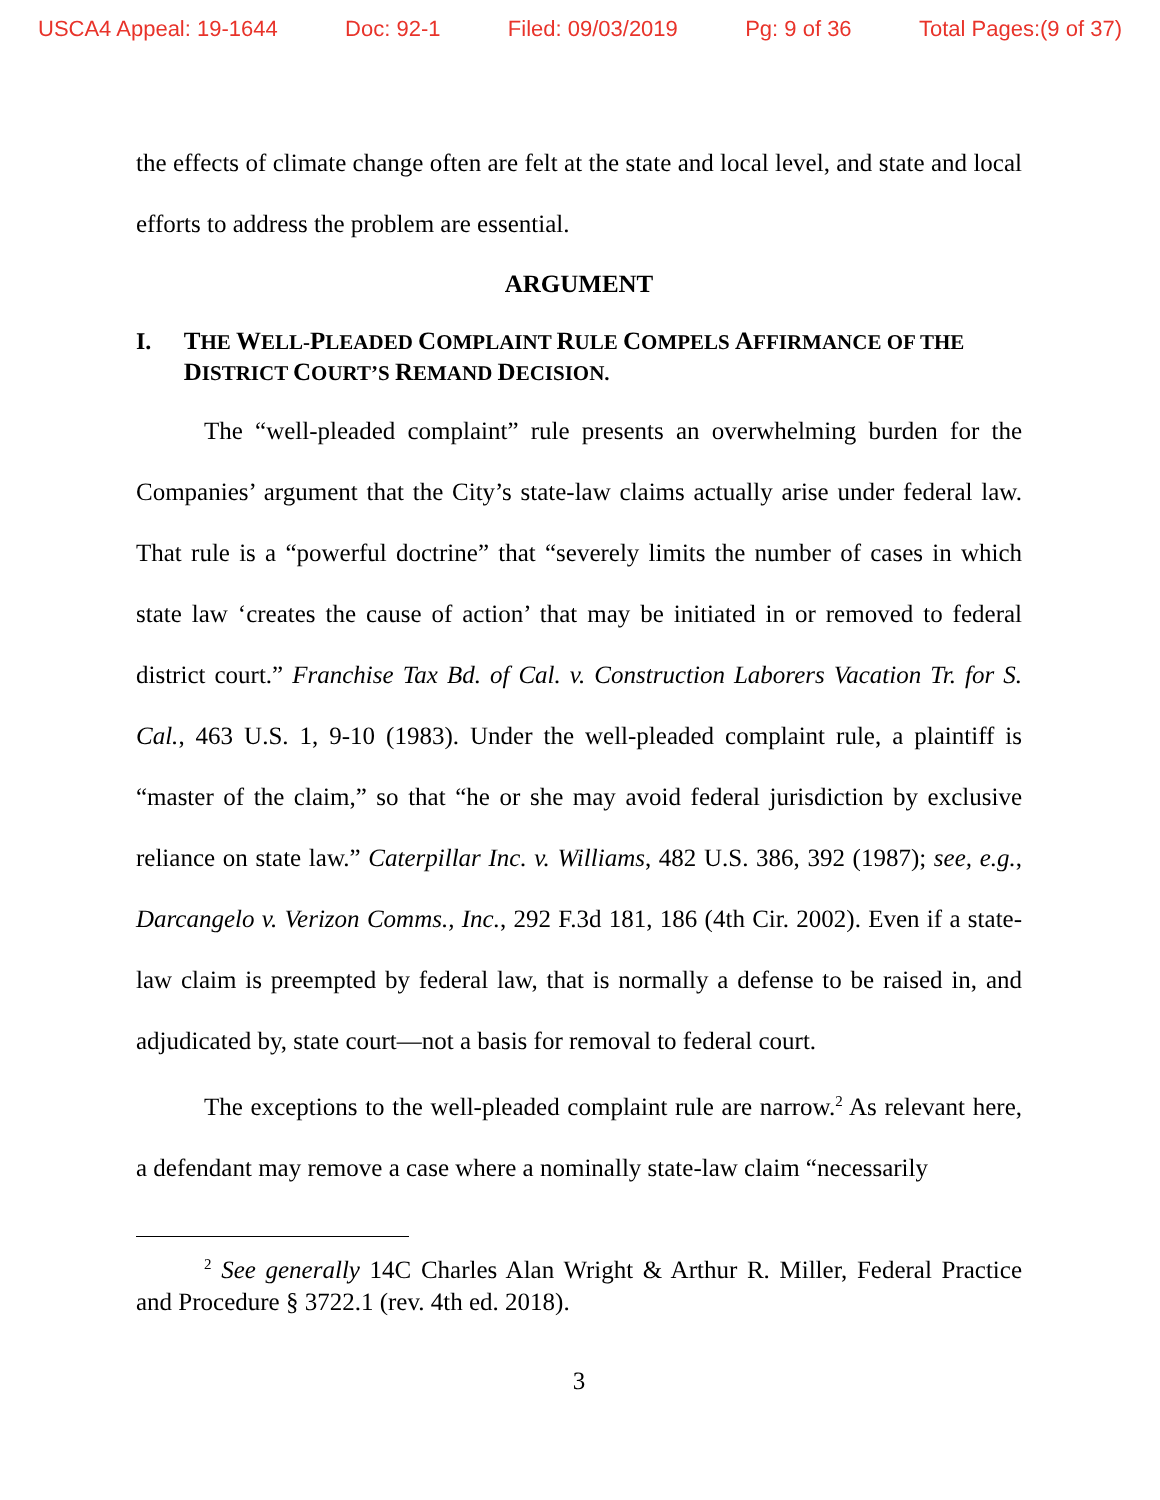USCA4 Appeal: 19-1644 Doc: 92-1 Filed: 09/03/2019 Pg: 9 of 36 Total Pages:(9 of 37)
the effects of climate change often are felt at the state and local level, and state and local efforts to address the problem are essential.
ARGUMENT
I. THE WELL-PLEADED COMPLAINT RULE COMPELS AFFIRMANCE OF THE DISTRICT COURT’S REMAND DECISION.
The “well-pleaded complaint” rule presents an overwhelming burden for the Companies’ argument that the City’s state-law claims actually arise under federal law. That rule is a “powerful doctrine” that “severely limits the number of cases in which state law ‘creates the cause of action’ that may be initiated in or removed to federal district court.” Franchise Tax Bd. of Cal. v. Construction Laborers Vacation Tr. for S. Cal., 463 U.S. 1, 9-10 (1983). Under the well-pleaded complaint rule, a plaintiff is “master of the claim,” so that “he or she may avoid federal jurisdiction by exclusive reliance on state law.” Caterpillar Inc. v. Williams, 482 U.S. 386, 392 (1987); see, e.g., Darcangelo v. Verizon Comms., Inc., 292 F.3d 181, 186 (4th Cir. 2002). Even if a state-law claim is preempted by federal law, that is normally a defense to be raised in, and adjudicated by, state court—not a basis for removal to federal court.
The exceptions to the well-pleaded complaint rule are narrow.<sup>2</sup> As relevant here, a defendant may remove a case where a nominally state-law claim “necessarily
<sup>2</sup> See generally 14C Charles Alan Wright & Arthur R. Miller, Federal Practice and Procedure § 3722.1 (rev. 4th ed. 2018).
3